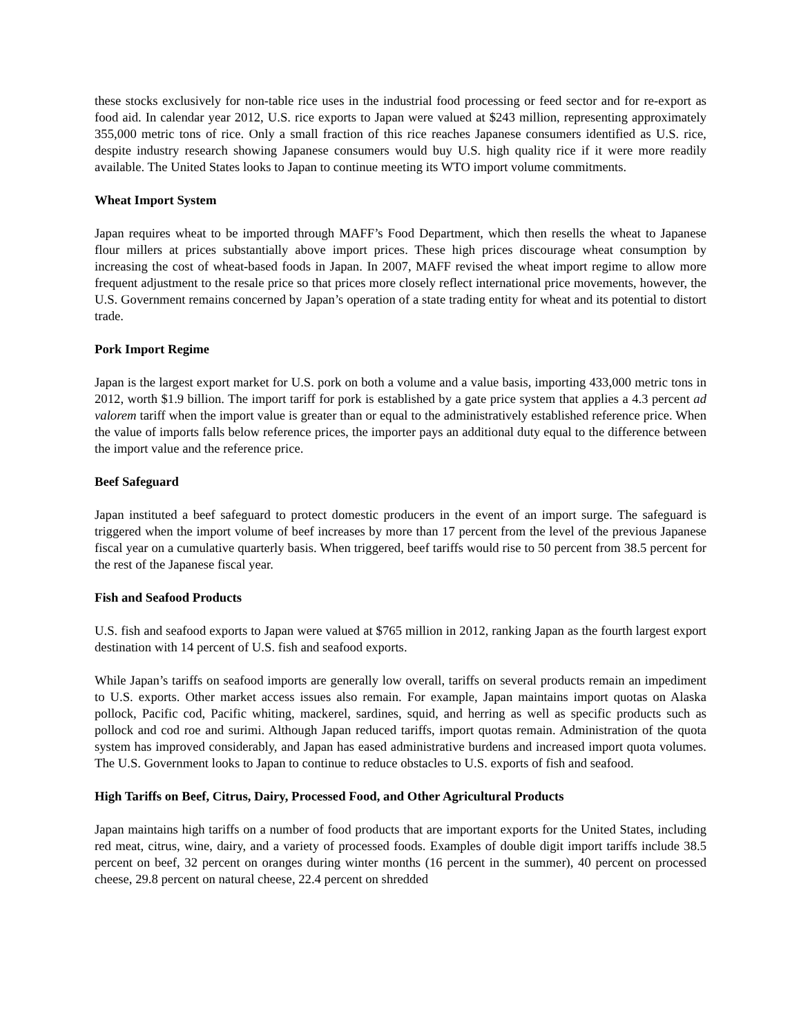these stocks exclusively for non-table rice uses in the industrial food processing or feed sector and for re-export as food aid. In calendar year 2012, U.S. rice exports to Japan were valued at $243 million, representing approximately 355,000 metric tons of rice. Only a small fraction of this rice reaches Japanese consumers identified as U.S. rice, despite industry research showing Japanese consumers would buy U.S. high quality rice if it were more readily available. The United States looks to Japan to continue meeting its WTO import volume commitments.
Wheat Import System
Japan requires wheat to be imported through MAFF’s Food Department, which then resells the wheat to Japanese flour millers at prices substantially above import prices. These high prices discourage wheat consumption by increasing the cost of wheat-based foods in Japan. In 2007, MAFF revised the wheat import regime to allow more frequent adjustment to the resale price so that prices more closely reflect international price movements, however, the U.S. Government remains concerned by Japan’s operation of a state trading entity for wheat and its potential to distort trade.
Pork Import Regime
Japan is the largest export market for U.S. pork on both a volume and a value basis, importing 433,000 metric tons in 2012, worth $1.9 billion. The import tariff for pork is established by a gate price system that applies a 4.3 percent ad valorem tariff when the import value is greater than or equal to the administratively established reference price. When the value of imports falls below reference prices, the importer pays an additional duty equal to the difference between the import value and the reference price.
Beef Safeguard
Japan instituted a beef safeguard to protect domestic producers in the event of an import surge. The safeguard is triggered when the import volume of beef increases by more than 17 percent from the level of the previous Japanese fiscal year on a cumulative quarterly basis. When triggered, beef tariffs would rise to 50 percent from 38.5 percent for the rest of the Japanese fiscal year.
Fish and Seafood Products
U.S. fish and seafood exports to Japan were valued at $765 million in 2012, ranking Japan as the fourth largest export destination with 14 percent of U.S. fish and seafood exports.
While Japan’s tariffs on seafood imports are generally low overall, tariffs on several products remain an impediment to U.S. exports. Other market access issues also remain. For example, Japan maintains import quotas on Alaska pollock, Pacific cod, Pacific whiting, mackerel, sardines, squid, and herring as well as specific products such as pollock and cod roe and surimi. Although Japan reduced tariffs, import quotas remain. Administration of the quota system has improved considerably, and Japan has eased administrative burdens and increased import quota volumes. The U.S. Government looks to Japan to continue to reduce obstacles to U.S. exports of fish and seafood.
High Tariffs on Beef, Citrus, Dairy, Processed Food, and Other Agricultural Products
Japan maintains high tariffs on a number of food products that are important exports for the United States, including red meat, citrus, wine, dairy, and a variety of processed foods. Examples of double digit import tariffs include 38.5 percent on beef, 32 percent on oranges during winter months (16 percent in the summer), 40 percent on processed cheese, 29.8 percent on natural cheese, 22.4 percent on shredded